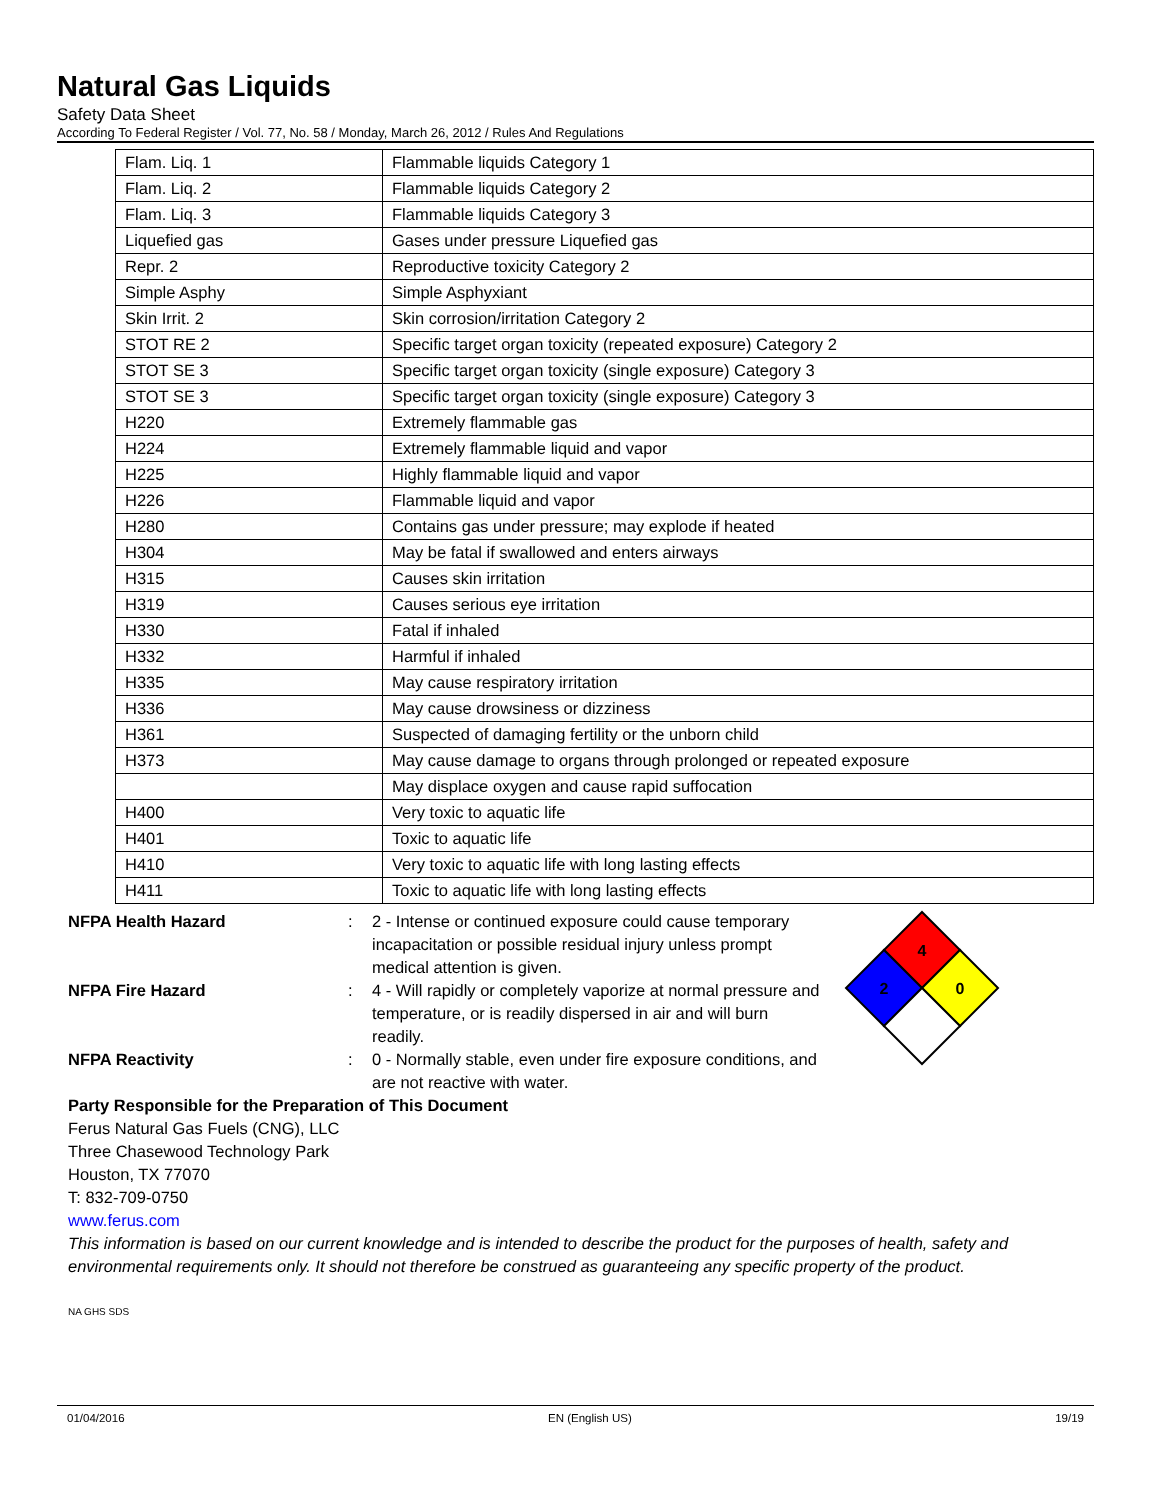Natural Gas Liquids
Safety Data Sheet
According To Federal Register / Vol. 77, No. 58 / Monday, March 26, 2012 / Rules And Regulations
| Flam. Liq. 1 | Flammable liquids Category 1 |
| Flam. Liq. 2 | Flammable liquids Category 2 |
| Flam. Liq. 3 | Flammable liquids Category 3 |
| Liquefied gas | Gases under pressure Liquefied gas |
| Repr. 2 | Reproductive toxicity Category 2 |
| Simple Asphy | Simple Asphyxiant |
| Skin Irrit. 2 | Skin corrosion/irritation Category 2 |
| STOT RE 2 | Specific target organ toxicity (repeated exposure) Category 2 |
| STOT SE 3 | Specific target organ toxicity (single exposure) Category 3 |
| STOT SE 3 | Specific target organ toxicity (single exposure) Category 3 |
| H220 | Extremely flammable gas |
| H224 | Extremely flammable liquid and vapor |
| H225 | Highly flammable liquid and vapor |
| H226 | Flammable liquid and vapor |
| H280 | Contains gas under pressure; may explode if heated |
| H304 | May be fatal if swallowed and enters airways |
| H315 | Causes skin irritation |
| H319 | Causes serious eye irritation |
| H330 | Fatal if inhaled |
| H332 | Harmful if inhaled |
| H335 | May cause respiratory irritation |
| H336 | May cause drowsiness or dizziness |
| H361 | Suspected of damaging fertility or the unborn child |
| H373 | May cause damage to organs through prolonged or repeated exposure |
| | May displace oxygen and cause rapid suffocation |
| H400 | Very toxic to aquatic life |
| H401 | Toxic to aquatic life |
| H410 | Very toxic to aquatic life with long lasting effects |
| H411 | Toxic to aquatic life with long lasting effects |
NFPA Health Hazard: 2 - Intense or continued exposure could cause temporary incapacitation or possible residual injury unless prompt medical attention is given.
NFPA Fire Hazard: 4 - Will rapidly or completely vaporize at normal pressure and temperature, or is readily dispersed in air and will burn readily.
NFPA Reactivity: 0 - Normally stable, even under fire exposure conditions, and are not reactive with water.
4
2
0
Party Responsible for the Preparation of This Document
Ferus Natural Gas Fuels (CNG), LLC
Three Chasewood Technology Park
Houston, TX 77070
T: 832-709-0750
www.ferus.com
This information is based on our current knowledge and is intended to describe the product for the purposes of health, safety and environmental requirements only. It should not therefore be construed as guaranteeing any specific property of the product.
NA GHS SDS
01/04/2016 EN (English US) 19/19